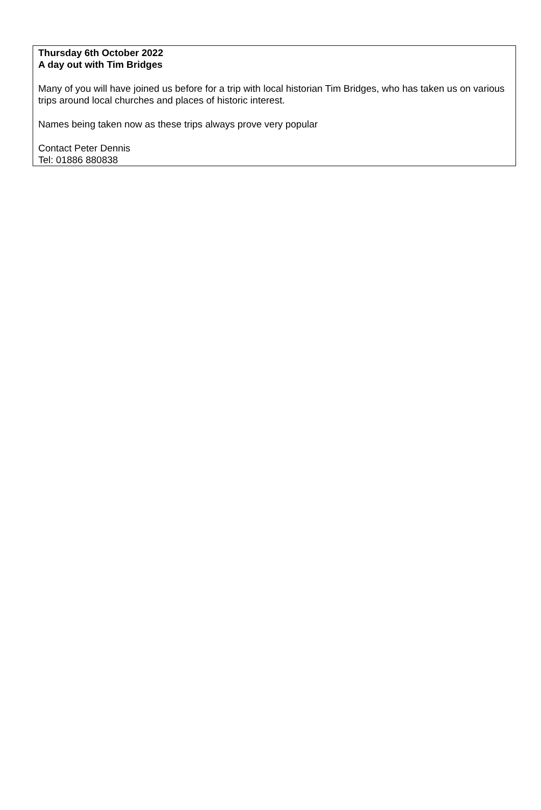Thursday 6th October 2022
A day out with Tim Bridges
Many of you will have joined us before for a trip with local historian Tim Bridges, who has taken us on various trips around local churches and places of historic interest.
Names being taken now as these trips always prove very popular
Contact Peter Dennis
Tel: 01886 880838